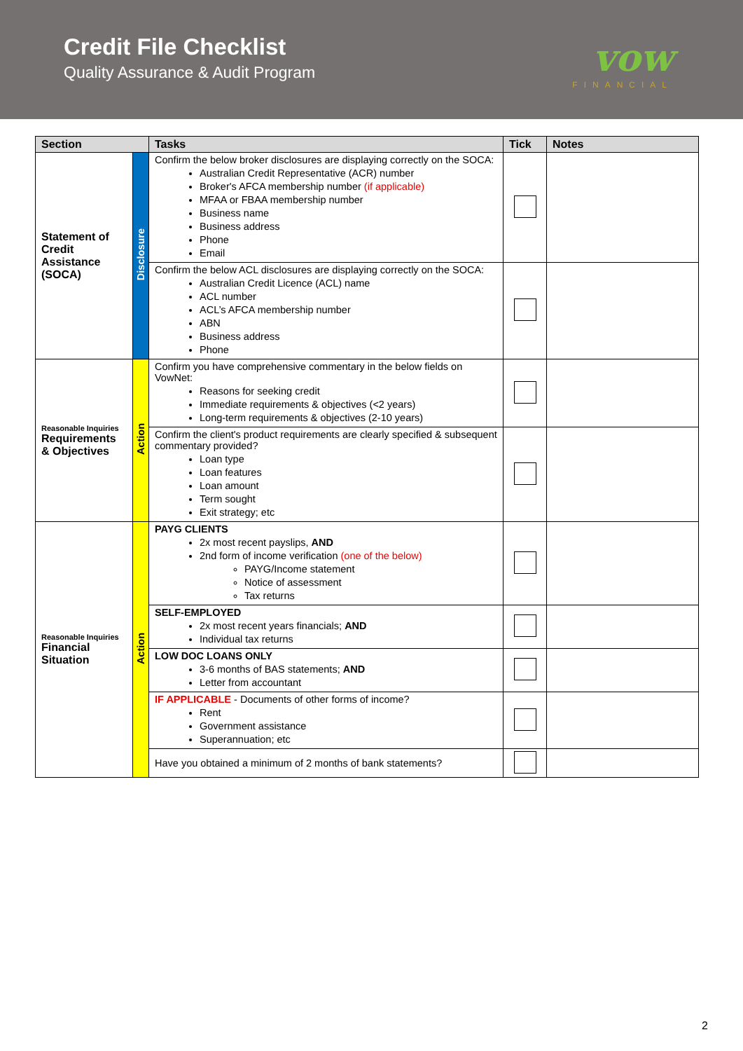Credit File Checklist
Quality Assurance & Audit Program
vow
FINANCIAL
| Section | | Tasks | Tick | Notes |
| --- | --- | --- | --- | --- |
| Statement of Credit Assistance (SOCA) | Disclosure | Confirm the below broker disclosures are displaying correctly on the SOCA: Australian Credit Representative (ACR) number Broker's AFCA membership number (if applicable) MFAA or FBAA membership number Business name Business address Phone Email | | |
| | | Confirm the below ACL disclosures are displaying correctly on the SOCA: Australian Credit Licence (ACL) name ACL number ACL’s AFCA membership number ABN Business address Phone | | |
| Reasonable Inquiries Requirements & Objectives | Action | Confirm you have comprehensive commentary in the below fields on VowNet: Reasons for seeking credit Immediate requirements & objectives (<2 years) Long-term requirements & objectives (2-10 years) | | |
| | | Confirm the client's product requirements are clearly specified & subsequent commentary provided? Loan type Loan features Loan amount Term sought Exit strategy; etc | | |
| Reasonable Inquiries Financial Situation | Action | PAYG CLIENTS 2x most recent payslips, AND 2nd form of income verification (one of the below) PAYG/Income statement Notice of assessment Tax returns | | |
| | | SELF-EMPLOYED 2x most recent years financials; AND Individual tax returns | | |
| | | LOW DOC LOANS ONLY 3-6 months of BAS statements; AND Letter from accountant | | |
| | | IF APPLICABLE - Documents of other forms of income? Rent Government assistance Superannuation; etc | | |
| | | Have you obtained a minimum of 2 months of bank statements? | | |
2